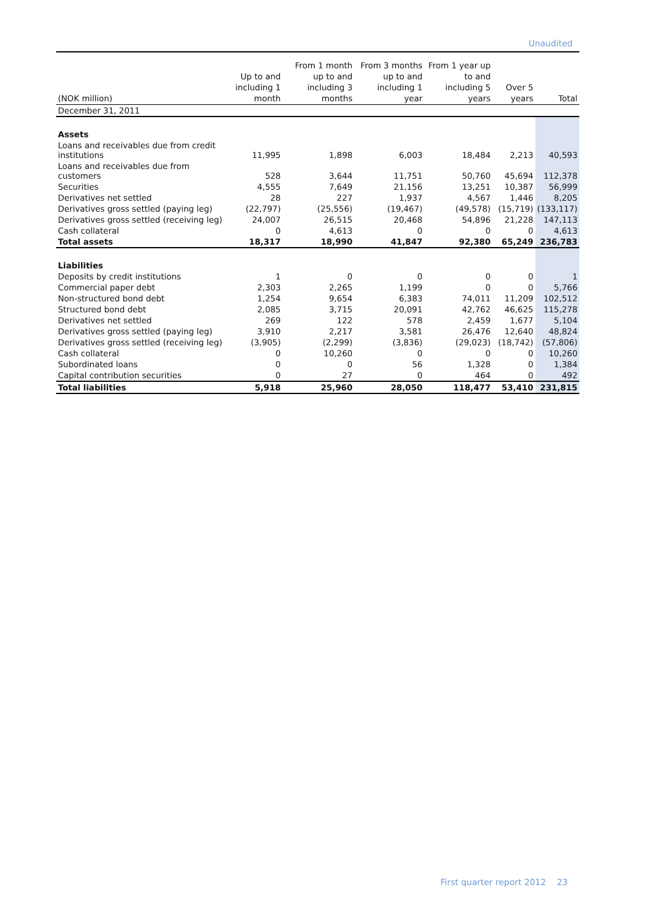Unaudited
| (NOK million) | Up to and including 1 month | From 1 month up to and including 3 months | From 3 months up to and including 1 year | From 1 year up to and including 5 years | Over 5 years | Total |
| --- | --- | --- | --- | --- | --- | --- |
| December 31, 2011 | | | | | | |
| Assets | | | | | | |
| Loans and receivables due from credit institutions | 11,995 | 1,898 | 6,003 | 18,484 | 2,213 | 40,593 |
| Loans and receivables due from customers | 528 | 3,644 | 11,751 | 50,760 | 45,694 | 112,378 |
| Securities | 4,555 | 7,649 | 21,156 | 13,251 | 10,387 | 56,999 |
| Derivatives net settled | 28 | 227 | 1,937 | 4,567 | 1,446 | 8,205 |
| Derivatives gross settled (paying leg) | (22,797) | (25,556) | (19,467) | (49,578) | (15,719) | (133,117) |
| Derivatives gross settled (receiving leg) | 24,007 | 26,515 | 20,468 | 54,896 | 21,228 | 147,113 |
| Cash collateral | 0 | 4,613 | 0 | 0 | 0 | 4,613 |
| Total assets | 18,317 | 18,990 | 41,847 | 92,380 | 65,249 | 236,783 |
| Liabilities | | | | | | |
| Deposits by credit institutions | 1 | 0 | 0 | 0 | 0 | 1 |
| Commercial paper debt | 2,303 | 2,265 | 1,199 | 0 | 0 | 5,766 |
| Non-structured bond debt | 1,254 | 9,654 | 6,383 | 74,011 | 11,209 | 102,512 |
| Structured bond debt | 2,085 | 3,715 | 20,091 | 42,762 | 46,625 | 115,278 |
| Derivatives net settled | 269 | 122 | 578 | 2,459 | 1,677 | 5,104 |
| Derivatives gross settled (paying leg) | 3,910 | 2,217 | 3,581 | 26,476 | 12,640 | 48,824 |
| Derivatives gross settled (receiving leg) | (3,905) | (2,299) | (3,836) | (29,023) | (18,742) | (57,806) |
| Cash collateral | 0 | 10,260 | 0 | 0 | 0 | 10,260 |
| Subordinated loans | 0 | 0 | 56 | 1,328 | 0 | 1,384 |
| Capital contribution securities | 0 | 27 | 0 | 464 | 0 | 492 |
| Total liabilities | 5,918 | 25,960 | 28,050 | 118,477 | 53,410 | 231,815 |
First quarter report 2012 23